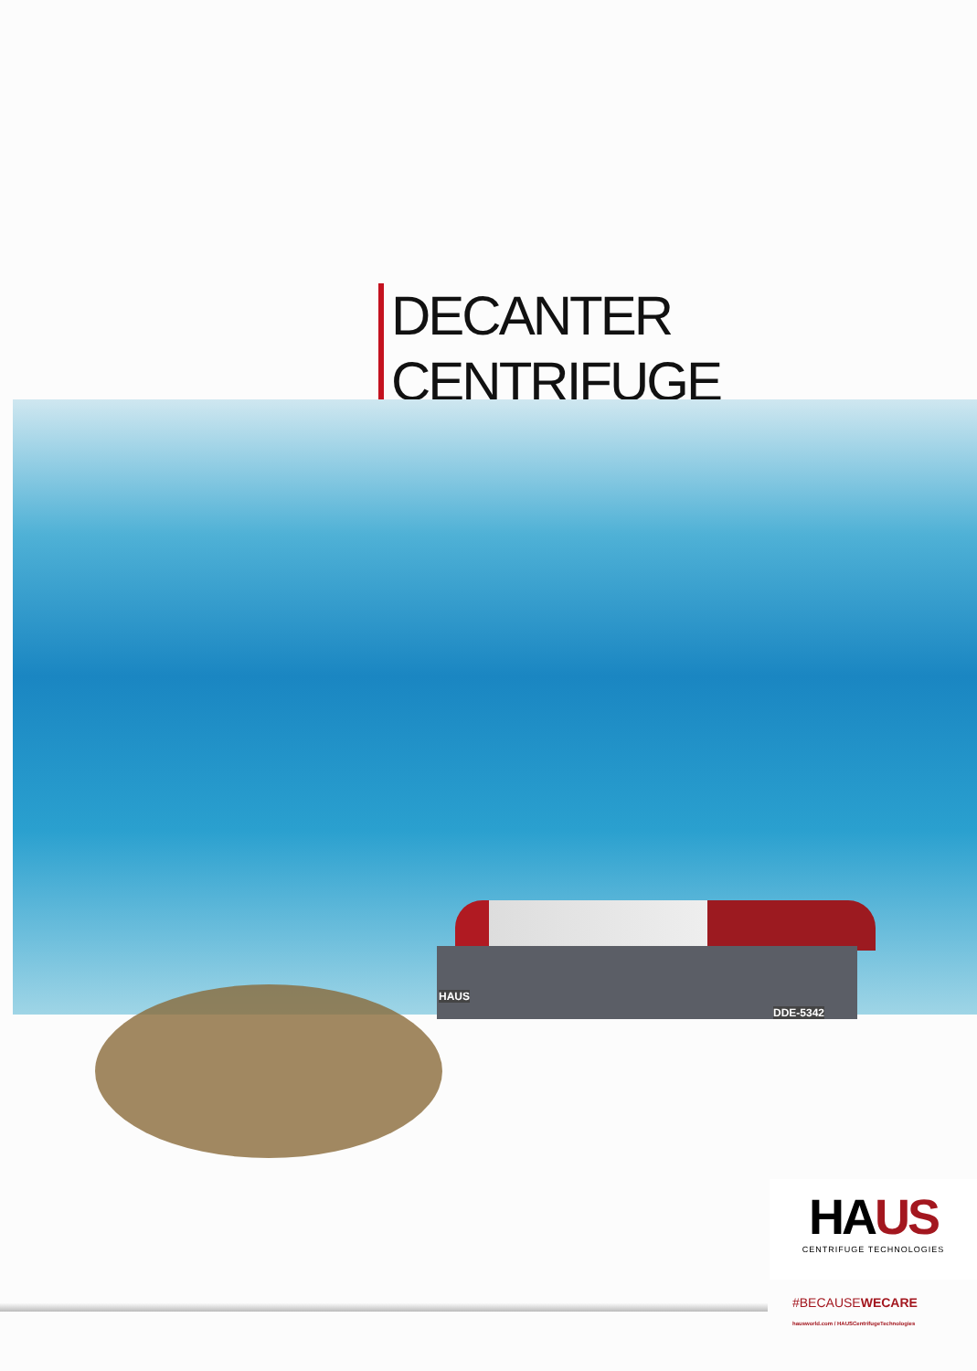DECANTER CENTRIFUGE
HAUS
DDE-5342
HAUS
CENTRIFUGE TECHNOLOGIES
#BECAUSEWECARE
hausworld.com / HAUSCentrifugeTechnologies